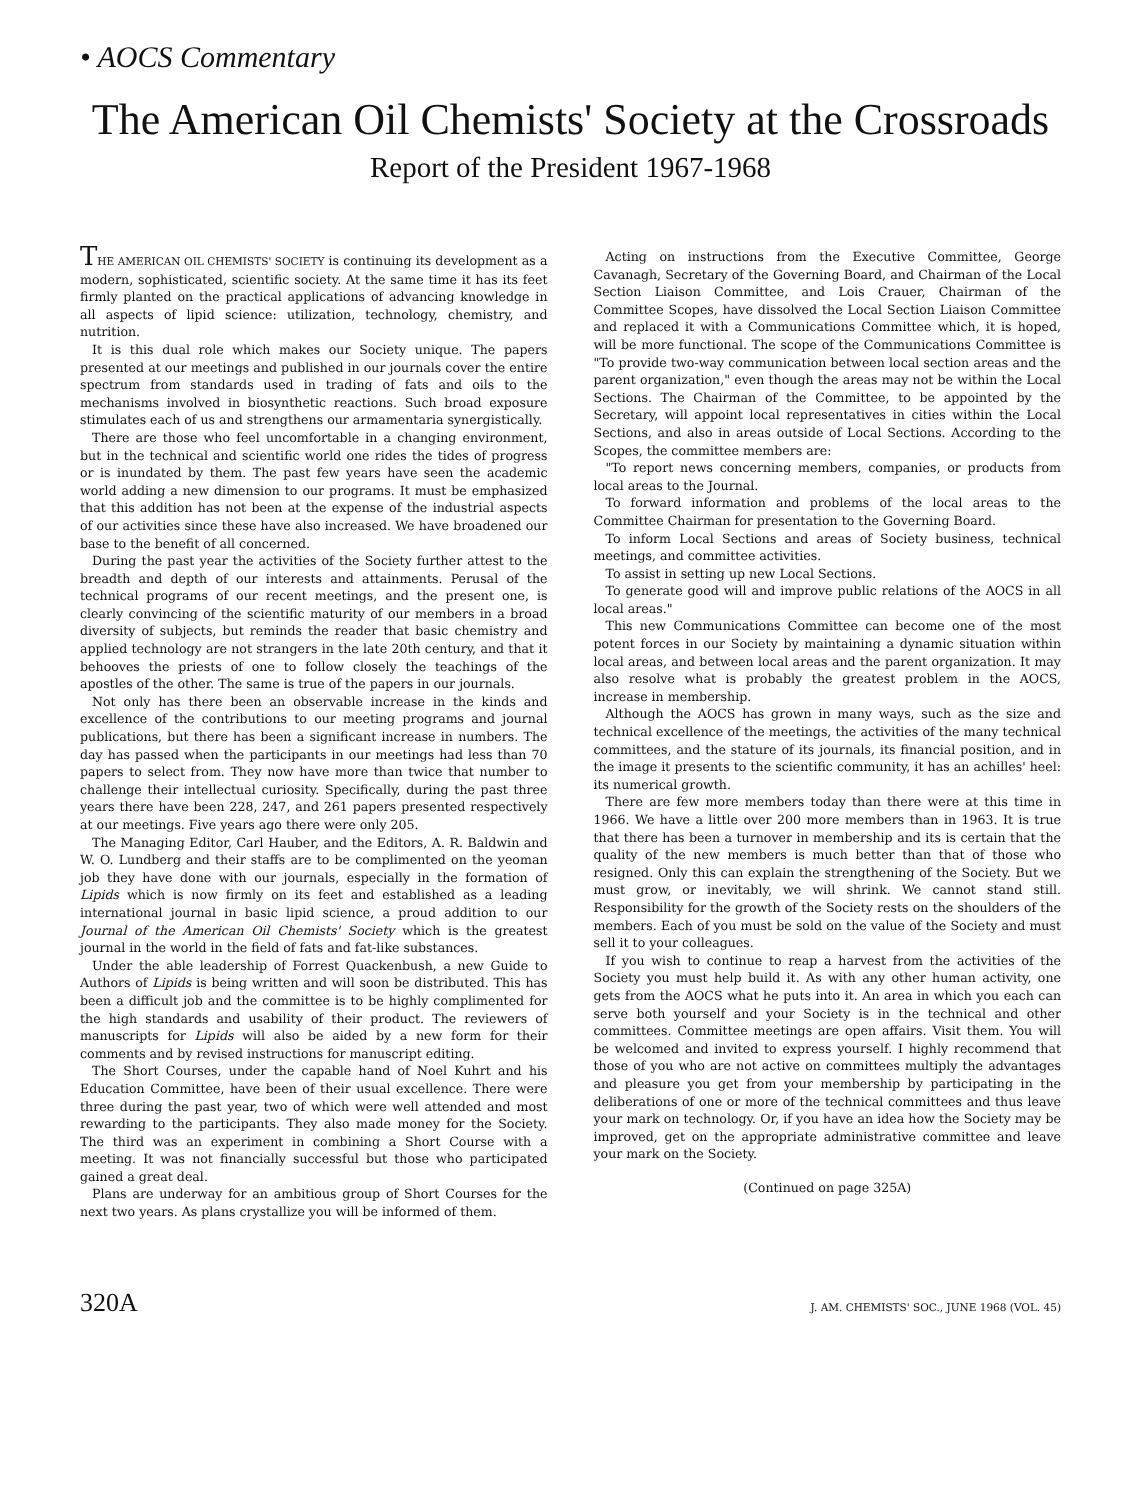• AOCS Commentary
The American Oil Chemists' Society at the Crossroads
Report of the President 1967-1968
THE AMERICAN OIL CHEMISTS' SOCIETY is continuing its development as a modern, sophisticated, scientific society. At the same time it has its feet firmly planted on the practical applications of advancing knowledge in all aspects of lipid science: utilization, technology, chemistry, and nutrition.
It is this dual role which makes our Society unique. The papers presented at our meetings and published in our journals cover the entire spectrum from standards used in trading of fats and oils to the mechanisms involved in biosynthetic reactions. Such broad exposure stimulates each of us and strengthens our armamentaria synergistically.
There are those who feel uncomfortable in a changing environment, but in the technical and scientific world one rides the tides of progress or is inundated by them. The past few years have seen the academic world adding a new dimension to our programs. It must be emphasized that this addition has not been at the expense of the industrial aspects of our activities since these have also increased. We have broadened our base to the benefit of all concerned.
During the past year the activities of the Society further attest to the breadth and depth of our interests and attainments. Perusal of the technical programs of our recent meetings, and the present one, is clearly convincing of the scientific maturity of our members in a broad diversity of subjects, but reminds the reader that basic chemistry and applied technology are not strangers in the late 20th century, and that it behooves the priests of one to follow closely the teachings of the apostles of the other. The same is true of the papers in our journals.
Not only has there been an observable increase in the kinds and excellence of the contributions to our meeting programs and journal publications, but there has been a significant increase in numbers. The day has passed when the participants in our meetings had less than 70 papers to select from. They now have more than twice that number to challenge their intellectual curiosity. Specifically, during the past three years there have been 228, 247, and 261 papers presented respectively at our meetings. Five years ago there were only 205.
The Managing Editor, Carl Hauber, and the Editors, A. R. Baldwin and W. O. Lundberg and their staffs are to be complimented on the yeoman job they have done with our journals, especially in the formation of Lipids which is now firmly on its feet and established as a leading international journal in basic lipid science, a proud addition to our Journal of the American Oil Chemists' Society which is the greatest journal in the world in the field of fats and fat-like substances.
Under the able leadership of Forrest Quackenbush, a new Guide to Authors of Lipids is being written and will soon be distributed. This has been a difficult job and the committee is to be highly complimented for the high standards and usability of their product. The reviewers of manuscripts for Lipids will also be aided by a new form for their comments and by revised instructions for manuscript editing.
The Short Courses, under the capable hand of Noel Kuhrt and his Education Committee, have been of their usual excellence. There were three during the past year, two of which were well attended and most rewarding to the participants. They also made money for the Society. The third was an experiment in combining a Short Course with a meeting. It was not financially successful but those who participated gained a great deal.
Plans are underway for an ambitious group of Short Courses for the next two years. As plans crystallize you will be informed of them.
Acting on instructions from the Executive Committee, George Cavanagh, Secretary of the Governing Board, and Chairman of the Local Section Liaison Committee, and Lois Crauer, Chairman of the Committee Scopes, have dissolved the Local Section Liaison Committee and replaced it with a Communications Committee which, it is hoped, will be more functional. The scope of the Communications Committee is "To provide two-way communication between local section areas and the parent organization," even though the areas may not be within the Local Sections. The Chairman of the Committee, to be appointed by the Secretary, will appoint local representatives in cities within the Local Sections, and also in areas outside of Local Sections. According to the Scopes, the committee members are:
"To report news concerning members, companies, or products from local areas to the Journal.
To forward information and problems of the local areas to the Committee Chairman for presentation to the Governing Board.
To inform Local Sections and areas of Society business, technical meetings, and committee activities.
To assist in setting up new Local Sections.
To generate good will and improve public relations of the AOCS in all local areas."
This new Communications Committee can become one of the most potent forces in our Society by maintaining a dynamic situation within local areas, and between local areas and the parent organization. It may also resolve what is probably the greatest problem in the AOCS, increase in membership.
Although the AOCS has grown in many ways, such as the size and technical excellence of the meetings, the activities of the many technical committees, and the stature of its journals, its financial position, and in the image it presents to the scientific community, it has an achilles' heel: its numerical growth.
There are few more members today than there were at this time in 1966. We have a little over 200 more members than in 1963. It is true that there has been a turnover in membership and its is certain that the quality of the new members is much better than that of those who resigned. Only this can explain the strengthening of the Society. But we must grow, or inevitably, we will shrink. We cannot stand still. Responsibility for the growth of the Society rests on the shoulders of the members. Each of you must be sold on the value of the Society and must sell it to your colleagues.
If you wish to continue to reap a harvest from the activities of the Society you must help build it. As with any other human activity, one gets from the AOCS what he puts into it. An area in which you each can serve both yourself and your Society is in the technical and other committees. Committee meetings are open affairs. Visit them. You will be welcomed and invited to express yourself. I highly recommend that those of you who are not active on committees multiply the advantages and pleasure you get from your membership by participating in the deliberations of one or more of the technical committees and thus leave your mark on technology. Or, if you have an idea how the Society may be improved, get on the appropriate administrative committee and leave your mark on the Society.
(Continued on page 325A)
320A J. AM. CHEMISTS' SOC., JUNE 1968 (VOL. 45)